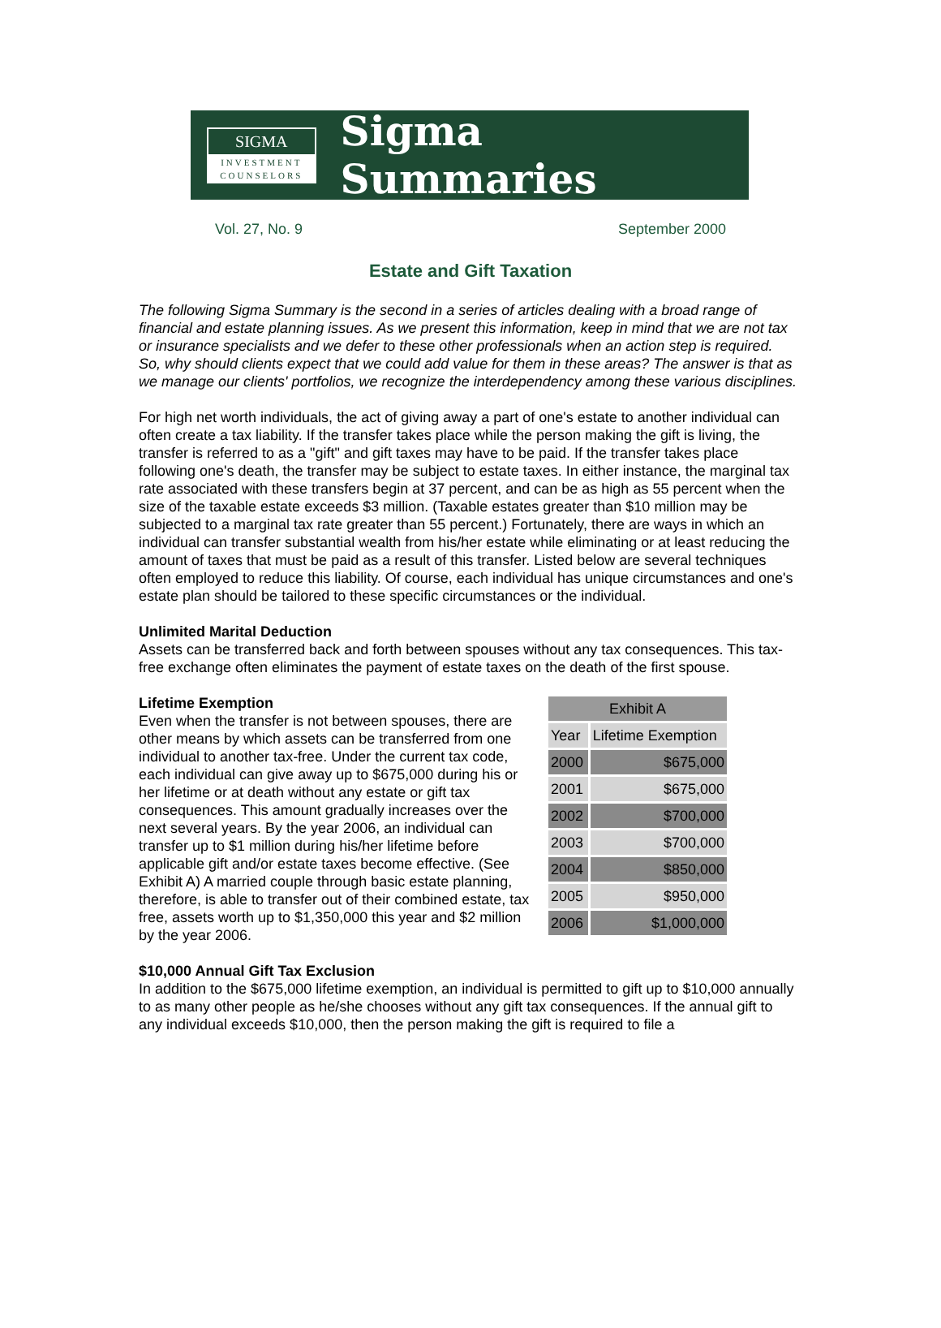SIGMA
INVESTMENT
COUNSELORS
Sigma Summaries
Vol. 27, No. 9 September 2000
Estate and Gift Taxation
The following Sigma Summary is the second in a series of articles dealing with a broad range of financial and estate planning issues. As we present this information, keep in mind that we are not tax or insurance specialists and we defer to these other professionals when an action step is required. So, why should clients expect that we could add value for them in these areas? The answer is that as we manage our clients' portfolios, we recognize the interdependency among these various disciplines.
For high net worth individuals, the act of giving away a part of one's estate to another individual can often create a tax liability. If the transfer takes place while the person making the gift is living, the transfer is referred to as a "gift" and gift taxes may have to be paid. If the transfer takes place following one's death, the transfer may be subject to estate taxes. In either instance, the marginal tax rate associated with these transfers begin at 37 percent, and can be as high as 55 percent when the size of the taxable estate exceeds $3 million. (Taxable estates greater than $10 million may be subjected to a marginal tax rate greater than 55 percent.) Fortunately, there are ways in which an individual can transfer substantial wealth from his/her estate while eliminating or at least reducing the amount of taxes that must be paid as a result of this transfer. Listed below are several techniques often employed to reduce this liability. Of course, each individual has unique circumstances and one's estate plan should be tailored to these specific circumstances or the individual.
Unlimited Marital Deduction
Assets can be transferred back and forth between spouses without any tax consequences. This tax-free exchange often eliminates the payment of estate taxes on the death of the first spouse.
Lifetime Exemption
Even when the transfer is not between spouses, there are other means by which assets can be transferred from one individual to another tax-free. Under the current tax code, each individual can give away up to $675,000 during his or her lifetime or at death without any estate or gift tax consequences. This amount gradually increases over the next several years. By the year 2006, an individual can transfer up to $1 million during his/her lifetime before applicable gift and/or estate taxes become effective. (See Exhibit A) A married couple through basic estate planning, therefore, is able to transfer out of their combined estate, tax free, assets worth up to $1,350,000 this year and $2 million by the year 2006.
| Exhibit A | |
| --- | --- |
| Year | Lifetime Exemption |
| 2000 | $675,000 |
| 2001 | $675,000 |
| 2002 | $700,000 |
| 2003 | $700,000 |
| 2004 | $850,000 |
| 2005 | $950,000 |
| 2006 | $1,000,000 |
$10,000 Annual Gift Tax Exclusion
In addition to the $675,000 lifetime exemption, an individual is permitted to gift up to $10,000 annually to as many other people as he/she chooses without any gift tax consequences. If the annual gift to any individual exceeds $10,000, then the person making the gift is required to file a